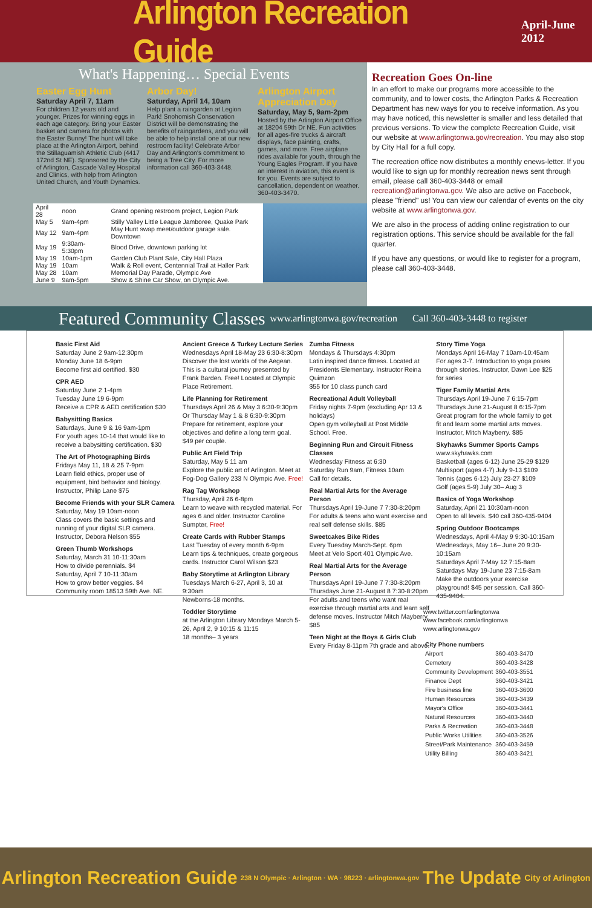Arlington Recreation Guide
April-June 2012
What's Happening… Special Events
Easter Egg Hunt
Saturday April 7, 11am
For children 12 years old and younger. Prizes for winning eggs in each age category. Bring your Easter basket and camera for photos with the Easter Bunny! The hunt will take place at the Arlington Airport, behind the Stillaguamish Athletic Club (4417 172nd St NE). Sponsored by the City of Arlington, Cascade Valley Hospital and Clinics, with help from Arlington United Church, and Youth Dynamics.
Arbor Day!
Saturday, April 14, 10am
Help plant a raingarden at Legion Park! Snohomish Conservation District will be demonstrating the benefits of raingardens, and you will be able to help install one at our new restroom facility! Celebrate Arbor Day and Arlington's commitment to being a Tree City. For more information call 360-403-3448.
Arlington Airport Appreciation Day
Saturday, May 5, 9am-2pm
Hosted by the Arlington Airport Office at 18204 59th Dr NE. Fun activities for all ages-fire trucks & aircraft displays, face painting, crafts, games, and more. Free airplane rides available for youth, through the Young Eagles Program. If you have an interest in aviation, this event is for you. Events are subject to cancellation, dependent on weather. 360-403-3470.
| April 28 | noon | Grand opening restroom project, Legion Park |
| May 5 | 9am-4pm | Stilly Valley Little League Jamboree, Quake Park |
| May 12 | 9am-4pm | May Hunt swap meet/outdoor garage sale. Downtown |
| May 19 | 9:30am-5:30pm | Blood Drive, downtown parking lot |
| May 19 | 10am-1pm | Garden Club Plant Sale, City Hall Plaza |
| May 19 | 10am | Walk & Roll event, Centennial Trail at Haller Park |
| May 28 | 10am | Memorial Day Parade, Olympic Ave |
| June 9 | 9am-5pm | Show & Shine Car Show, on Olympic Ave. |
Recreation Goes On-line
In an effort to make our programs more accessible to the community, and to lower costs, the Arlington Parks & Recreation Department has new ways for you to receive information. As you may have noticed, this newsletter is smaller and less detailed that previous versions. To view the complete Recreation Guide, visit our website at www.arlingtonwa.gov/recreation. You may also stop by City Hall for a full copy.
The recreation office now distributes a monthly enews-letter. If you would like to sign up for monthly recreation news sent through email, please call 360-403-3448 or email recreation@arlingtonwa.gov. We also are active on Facebook, please "friend" us! You can view our calendar of events on the city website at www.arlingtonwa.gov.
We are also in the process of adding online registration to our registration options. This service should be available for the fall quarter.
If you have any questions, or would like to register for a program, please call 360-403-3448.
Featured Community Classes www.arlingtonwa.gov/recreation Call 360-403-3448 to register
Basic First Aid
Saturday June 2 9am-12:30pm
Monday June 18 6-9pm
Become first aid certified. $30
CPR AED
Saturday June 2 1-4pm
Tuesday June 19 6-9pm
Receive a CPR & AED certification $30
Babysitting Basics
Saturdays, June 9 & 16 9am-1pm
For youth ages 10-14 that would like to receive a babysitting certification. $30
The Art of Photographing Birds
Fridays May 11, 18 & 25 7-9pm
Learn field ethics, proper use of equipment, bird behavior and biology. Instructor, Philip Lane $75
Become Friends with your SLR Camera
Saturday, May 19 10am-noon
Class covers the basic settings and running of your digital SLR camera. Instructor, Debora Nelson $55
Green Thumb Workshops
Saturday, March 31 10-11:30am
How to divide perennials. $4
Saturday, April 7 10-11:30am
How to grow better veggies. $4
Community room 18513 59th Ave. NE.
Ancient Greece & Turkey Lecture Series
Wednesdays April 18-May 23 6:30-8:30pm
Discover the lost worlds of the Aegean. This is a cultural journey presented by Frank Barden. Free! Located at Olympic Place Retirement.
Life Planning for Retirement
Thursdays April 26 & May 3 6:30-9:30pm
Or Thursday May 1 & 8 6:30-9:30pm
Prepare for retirement, explore your objectives and define a long term goal. $49 per couple.
Public Art Field Trip
Saturday, May 5 11 am
Explore the public art of Arlington. Meet at Fog-Dog Gallery 233 N Olympic Ave. Free!
Rag Tag Workshop
Thursday, April 26 6-8pm
Learn to weave with recycled material. For ages 6 and older. Instructor Caroline Sumpter, Free!
Create Cards with Rubber Stamps
Last Tuesday of every month 6-9pm
Learn tips & techniques, create gorgeous cards. Instructor Carol Wilson $23
Baby Storytime at Arlington Library
Tuesdays March 6-27, April 3, 10 at 9:30am
Newborns-18 months.
Toddler Storytime
at the Arlington Library Mondays March 5-26, April 2, 9 10:15 & 11:15
18 months– 3 years
Zumba Fitness
Mondays & Thursdays 4:30pm
Latin inspired dance fitness. Located at Presidents Elementary. Instructor Reina Quimzon
$55 for 10 class punch card
Recreational Adult Volleyball
Friday nights 7-9pm (excluding Apr 13 & holidays)
Open gym volleyball at Post Middle School. Free.
Beginning Run and Circuit Fitness Classes
Wednesday Fitness at 6:30
Saturday Run 9am, Fitness 10am
Call for details.
Real Martial Arts for the Average Person
Thursdays April 19-June 7 7:30-8:20pm
For adults & teens who want exercise and real self defense skills. $85
Sweetcakes Bike Rides
Every Tuesday March-Sept. 6pm
Meet at Velo Sport 401 Olympic Ave.
Real Martial Arts for the Average Person
Thursdays April 19-June 7 7:30-8:20pm
Thursdays June 21-August 8 7:30-8:20pm
For adults and teens who want real exercise through martial arts and learn self defense moves. Instructor Mitch Mayberry. $85
Teen Night at the Boys & Girls Club
Every Friday 8-11pm 7th grade and above.
Story Time Yoga
Mondays April 16-May 7 10am-10:45am
For ages 3-7. Introduction to yoga poses through stories. Instructor, Dawn Lee $25 for series
Tiger Family Martial Arts
Thursdays April 19-June 7 6:15-7pm
Thursdays June 21-August 8 6:15-7pm
Great program for the whole family to get fit and learn some martial arts moves. Instructor, Mitch Mayberry. $85
Skyhawks Summer Sports Camps
www.skyhawks.com
Basketball (ages 6-12) June 25-29 $129
Multisport (ages 4-7) July 9-13 $109
Tennis (ages 6-12) July 23-27 $109
Golf (ages 5-9) July 30– Aug 3
Basics of Yoga Workshop
Saturday, April 21 10:30am-noon
Open to all levels. $40 call 360-435-9404
Spring Outdoor Bootcamps
Wednesdays, April 4-May 9 9:30-10:15am
Wednesdays, May 16– June 20 9:30-10:15am
Saturdays April 7-May 12 7:15-8am
Saturdays May 19-June 23 7:15-8am
Make the outdoors your exercise playground! $45 per session. Call 360-435-9404.
www.twitter.com/arlingtonwa
www.facebook.com/arlingtonwa
www.arlingtonwa.gov
| City Phone numbers | |
| --- | --- |
| Airport | 360-403-3470 |
| Cemetery | 360-403-3428 |
| Community Development | 360-403-3551 |
| Finance Dept | 360-403-3421 |
| Fire business line | 360-403-3600 |
| Human Resources | 360-403-3439 |
| Mayor's Office | 360-403-3441 |
| Natural Resources | 360-403-3440 |
| Parks & Recreation | 360-403-3448 |
| Public Works Utilities | 360-403-3526 |
| Street/Park Maintenance | 360-403-3459 |
| Utility Billing | 360-403-3421 |
Arlington Recreation Guide 238 N Olympic · Arlington · WA · 98223 · arlingtonwa.gov The Update City of Arlington